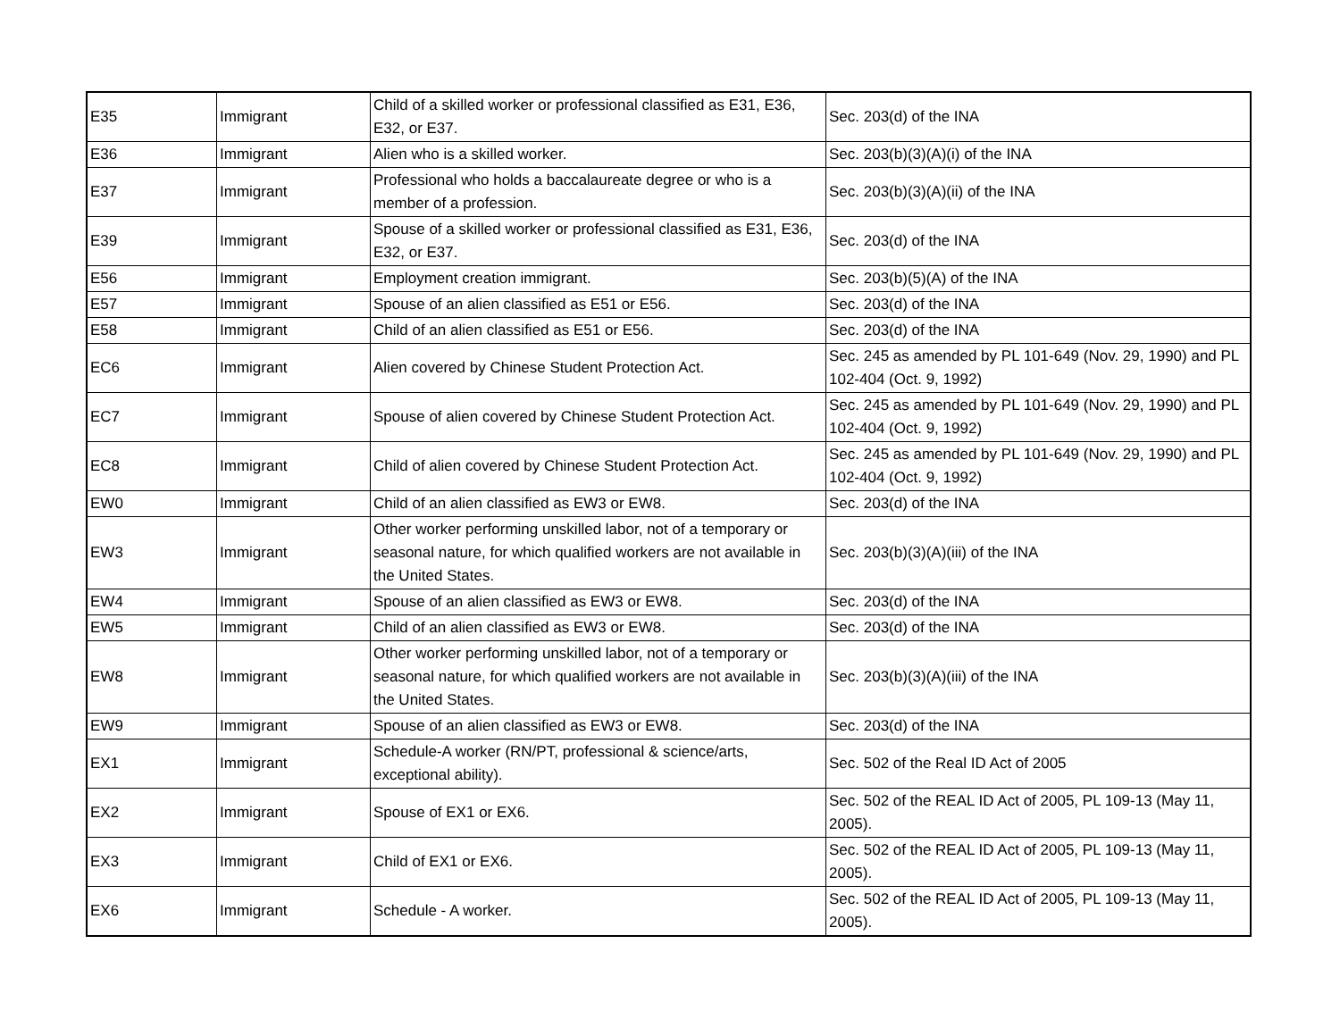| E35 | Immigrant | Child of a skilled worker or professional classified as E31, E36, E32, or E37. | Sec. 203(d) of the INA |
| E36 | Immigrant | Alien who is a skilled worker. | Sec. 203(b)(3)(A)(i) of the INA |
| E37 | Immigrant | Professional who holds a baccalaureate degree or who is a member of a profession. | Sec. 203(b)(3)(A)(ii) of the INA |
| E39 | Immigrant | Spouse of a skilled worker or professional classified as E31, E36, E32, or E37. | Sec. 203(d) of the INA |
| E56 | Immigrant | Employment creation immigrant. | Sec. 203(b)(5)(A) of the INA |
| E57 | Immigrant | Spouse of an alien classified as E51 or E56. | Sec. 203(d) of the INA |
| E58 | Immigrant | Child of an alien classified as E51 or E56. | Sec. 203(d) of the INA |
| EC6 | Immigrant | Alien covered by Chinese Student Protection Act. | Sec. 245 as amended by PL 101-649 (Nov. 29, 1990) and PL 102-404 (Oct. 9, 1992) |
| EC7 | Immigrant | Spouse of alien covered by Chinese Student Protection Act. | Sec. 245 as amended by PL 101-649 (Nov. 29, 1990) and PL 102-404 (Oct. 9, 1992) |
| EC8 | Immigrant | Child of alien covered by Chinese Student Protection Act. | Sec. 245 as amended by PL 101-649 (Nov. 29, 1990) and PL 102-404 (Oct. 9, 1992) |
| EW0 | Immigrant | Child of an alien classified as EW3 or EW8. | Sec. 203(d) of the INA |
| EW3 | Immigrant | Other worker performing unskilled labor, not of a temporary or seasonal nature, for which qualified workers are not available in the United States. | Sec. 203(b)(3)(A)(iii) of the INA |
| EW4 | Immigrant | Spouse of an alien classified as EW3 or EW8. | Sec. 203(d) of the INA |
| EW5 | Immigrant | Child of an alien classified as EW3 or EW8. | Sec. 203(d) of the INA |
| EW8 | Immigrant | Other worker performing unskilled labor, not of a temporary or seasonal nature, for which qualified workers are not available in the United States. | Sec. 203(b)(3)(A)(iii) of the INA |
| EW9 | Immigrant | Spouse of an alien classified as EW3 or EW8. | Sec. 203(d) of the INA |
| EX1 | Immigrant | Schedule-A worker (RN/PT, professional & science/arts, exceptional ability). | Sec. 502 of the Real ID Act of 2005 |
| EX2 | Immigrant | Spouse of EX1 or EX6. | Sec. 502 of the REAL ID Act of 2005, PL 109-13 (May 11, 2005). |
| EX3 | Immigrant | Child of EX1 or EX6. | Sec. 502 of the REAL ID Act of 2005, PL 109-13 (May 11, 2005). |
| EX6 | Immigrant | Schedule - A worker. | Sec. 502 of the REAL ID Act of 2005, PL 109-13 (May 11, 2005). |